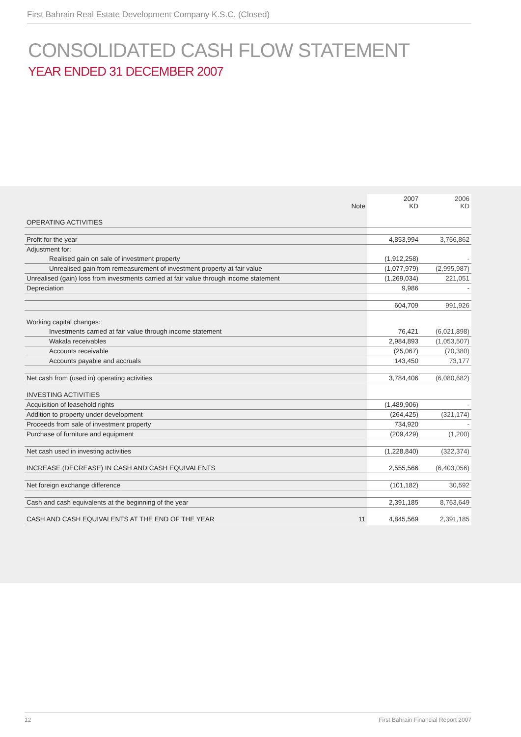First Bahrain Real Estate Development Company K.S.C. (Closed)
CONSOLIDATED CASH FLOW STATEMENT
YEAR ENDED 31 DECEMBER 2007
| | Note | 2007 KD | 2006 KD |
| --- | --- | --- | --- |
| OPERATING ACTIVITIES | | | |
| Profit for the year | | 4,853,994 | 3,766,862 |
| Adjustment for: | | | |
| Realised gain on sale of investment property | | (1,912,258) | - |
| Unrealised gain from remeasurement of investment property at fair value | | (1,077,979) | (2,995,987) |
| Unrealised (gain) loss from investments carried at fair value through income statement | | (1,269,034) | 221,051 |
| Depreciation | | 9,986 | - |
| | | 604,709 | 991,926 |
| Working capital changes: | | | |
| Investments carried at fair value through income statement | | 76,421 | (6,021,898) |
| Wakala receivables | | 2,984,893 | (1,053,507) |
| Accounts receivable | | (25,067) | (70,380) |
| Accounts payable and accruals | | 143,450 | 73,177 |
| Net cash from (used in) operating activities | | 3,784,406 | (6,080,682) |
| INVESTING ACTIVITIES | | | |
| Acquisition of leasehold rights | | (1,489,906) | - |
| Addition to property under development | | (264,425) | (321,174) |
| Proceeds from sale of investment property | | 734,920 | - |
| Purchase of furniture and equipment | | (209,429) | (1,200) |
| Net cash used in investing activities | | (1,228,840) | (322,374) |
| INCREASE (DECREASE) IN CASH AND CASH EQUIVALENTS | | 2,555,566 | (6,403,056) |
| Net foreign exchange difference | | (101,182) | 30,592 |
| Cash and cash equivalents at the beginning of the year | | 2,391,185 | 8,763,649 |
| CASH AND CASH EQUIVALENTS AT THE END OF THE YEAR | 11 | 4,845,569 | 2,391,185 |
12 First Bahrain Financial Report 2007